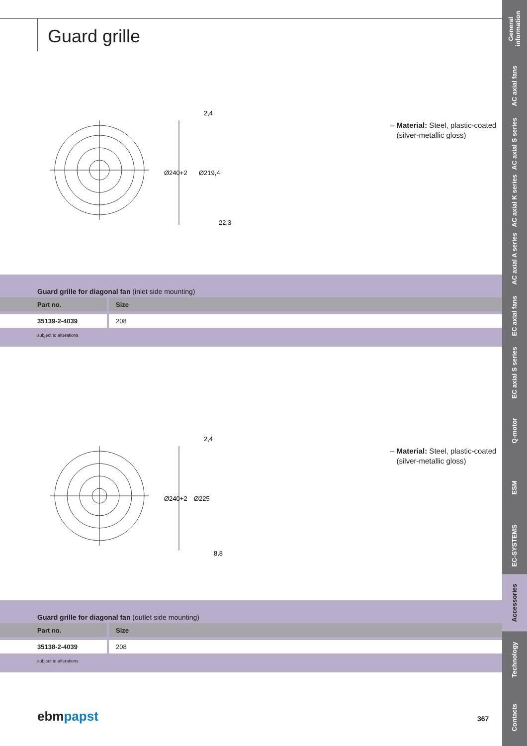Guard grille
Ø240+2
2,4
22,3
Ø219,4
– Material: Steel, plastic-coated
(silver-metallic gloss)
Guard grille for diagonal fan (inlet side mounting)
| Part no. | Size |
| --- | --- |
| 35139-2-4039 | 208 |
subject to alterations
Ø240+2
2,4
8,8
Ø225
– Material: Steel, plastic-coated
(silver-metallic gloss)
Guard grille for diagonal fan (outlet side mounting)
| Part no. | Size |
| --- | --- |
| 35138-2-4039 | 208 |
subject to alterations
ebmpapst 367
General information
AC axial fans
AC axial S series
AC axial K series
AC axial A series
EC axial fans
EC axial S series
Q-motor
ESM
EC-SYSTEMS
Accessories
Technology
Contacts